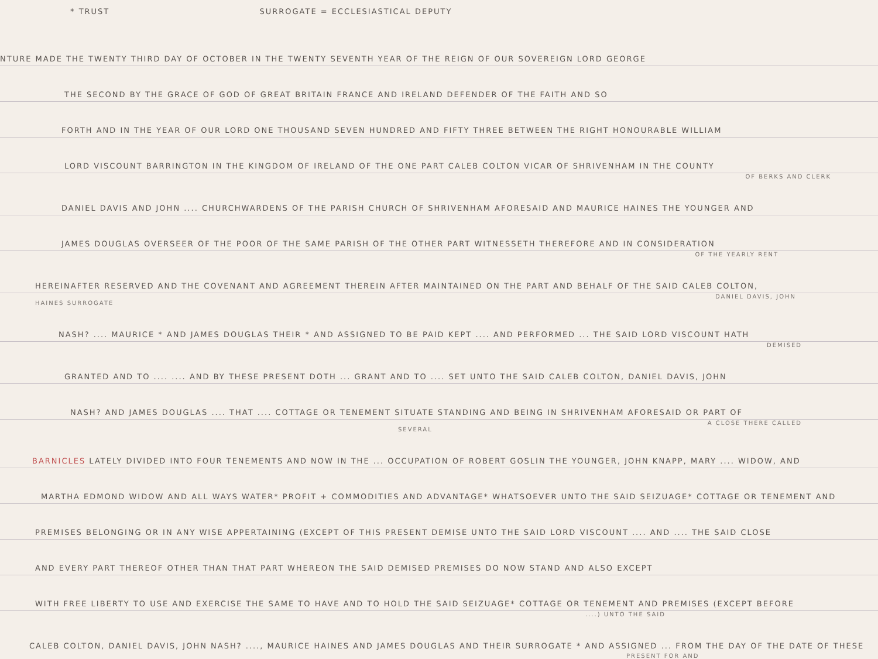* TRUST SURROGATE = ECCLESIASTICAL DEPUTY
NTURE MADE THE TWENTY THIRD DAY OF OCTOBER IN THE TWENTY SEVENTH YEAR OF THE REIGN OF OUR SOVEREIGN LORD GEORGE
THE SECOND BY THE GRACE OF GOD OF GREAT BRITAIN FRANCE AND IRELAND DEFENDER OF THE FAITH AND SO
FORTH AND IN THE YEAR OF OUR LORD ONE THOUSAND SEVEN HUNDRED AND FIFTY THREE BETWEEN THE RIGHT HONOURABLE WILLIAM
LORD VISCOUNT BARRINGTON IN THE KINGDOM OF IRELAND OF THE ONE PART CALEB COLTON VICAR OF SHRIVENHAM IN THE COUNTY
OF BERKS AND CLERK
DANIEL DAVIS AND JOHN .... CHURCHWARDENS OF THE PARISH CHURCH OF SHRIVENHAM AFORESAID AND MAURICE HAINES THE YOUNGER AND
JAMES DOUGLAS OVERSEER OF THE POOR OF THE SAME PARISH OF THE OTHER PART WITNESSETH THEREFORE AND IN CONSIDERATION
OF THE YEARLY RENT
HEREINAFTER RESERVED AND THE COVENANT AND AGREEMENT THEREIN AFTER MAINTAINED ON THE PART AND BEHALF OF THE SAID CALEB COLTON,
DANIEL DAVIS, JOHN
HAINES SURROGATE
NASH? .... MAURICE * AND JAMES DOUGLAS THEIR * AND ASSIGNED TO BE PAID KEPT .... AND PERFORMED ... THE SAID LORD VISCOUNT HATH
DEMISED
GRANTED AND TO .... .... AND BY THESE PRESENT DOTH ... GRANT AND TO .... SET UNTO THE SAID CALEB COLTON, DANIEL DAVIS, JOHN
NASH? AND JAMES DOUGLAS .... THAT .... COTTAGE OR TENEMENT SITUATE STANDING AND BEING IN SHRIVENHAM AFORESAID OR PART OF
A CLOSE THERE CALLED
SEVERAL
BARNICLES LATELY DIVIDED INTO FOUR TENEMENTS AND NOW IN THE ... OCCUPATION OF ROBERT GOSLIN THE YOUNGER, JOHN KNAPP, MARY .... WIDOW, AND
MARTHA EDMOND WIDOW AND ALL WAYS WATER* PROFIT + COMMODITIES AND ADVANTAGE* WHATSOEVER UNTO THE SAID SEIZUAGE* COTTAGE OR TENEMENT AND
PREMISES BELONGING OR IN ANY WISE APPERTAINING (EXCEPT OF THIS PRESENT DEMISE UNTO THE SAID LORD VISCOUNT .... AND .... THE SAID CLOSE
AND EVERY PART THEREOF OTHER THAN THAT PART WHEREON THE SAID DEMISED PREMISES DO NOW STAND AND ALSO EXCEPT
WITH FREE LIBERTY TO USE AND EXERCISE THE SAME TO HAVE AND TO HOLD THE SAID SEIZUAGE* COTTAGE OR TENEMENT AND PREMISES (EXCEPT BEFORE
....) UNTO THE SAID
CALEB COLTON, DANIEL DAVIS, JOHN NASH? ...., MAURICE HAINES AND JAMES DOUGLAS AND THEIR SURROGATE * AND ASSIGNED ... FROM THE DAY OF THE DATE OF THESE
PRESENT FOR AND